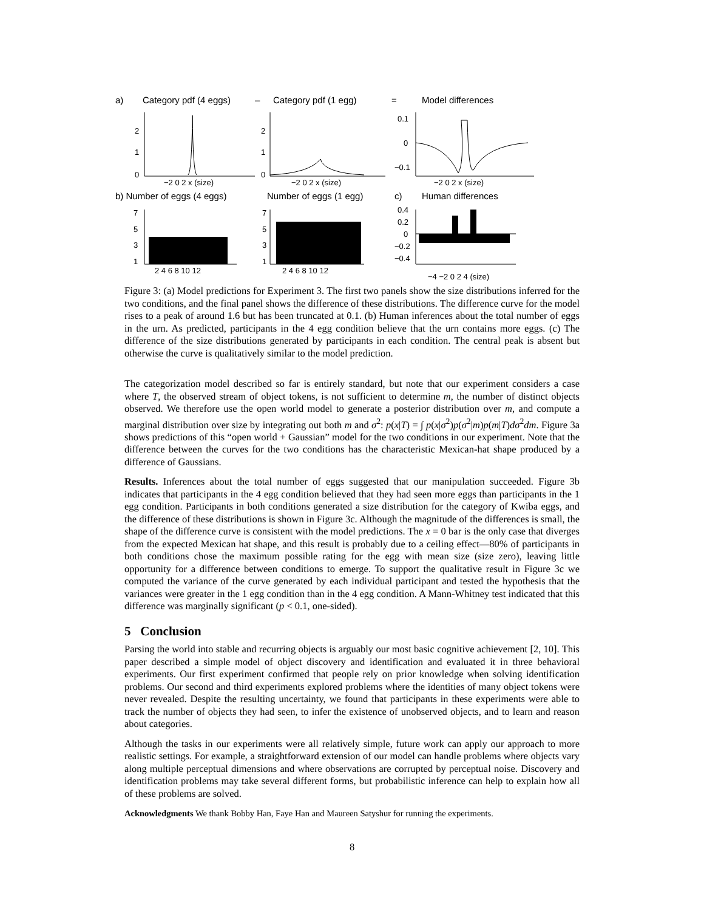a)
Category pdf (4 eggs)
–
Category pdf (1 egg)
=
Model differences
2
1
0
−2 0 2 x (size)
2
1
0
−2 0 2 x (size)
0.1
0
−0.1
−2 0 2 x (size)
b) Number of eggs (4 eggs)
Number of eggs (1 egg)
c)
Human differences
7
5
3
1
7
5
3
1
0.4
0.2
0
−0.2
−0.4
2 4 6 8 10 12
2 4 6 8 10 12
−4 −2 0 2 4 (size)
Figure 3: (a) Model predictions for Experiment 3. The first two panels show the size distributions inferred for the two conditions, and the final panel shows the difference of these distributions. The difference curve for the model rises to a peak of around 1.6 but has been truncated at 0.1. (b) Human inferences about the total number of eggs in the urn. As predicted, participants in the 4 egg condition believe that the urn contains more eggs. (c) The difference of the size distributions generated by participants in each condition. The central peak is absent but otherwise the curve is qualitatively similar to the model prediction.
The categorization model described so far is entirely standard, but note that our experiment considers a case where T, the observed stream of object tokens, is not sufficient to determine m, the number of distinct objects observed. We therefore use the open world model to generate a posterior distribution over m, and compute a marginal distribution over size by integrating out both m and σ<sup>2</sup>: p(x|T) = ∫ p(x|σ<sup>2</sup>)p(σ<sup>2</sup>|m)p(m|T)dσ<sup>2</sup>dm. Figure 3a shows predictions of this “open world + Gaussian” model for the two conditions in our experiment. Note that the difference between the curves for the two conditions has the characteristic Mexican-hat shape produced by a difference of Gaussians.
Results. Inferences about the total number of eggs suggested that our manipulation succeeded. Figure 3b indicates that participants in the 4 egg condition believed that they had seen more eggs than participants in the 1 egg condition. Participants in both conditions generated a size distribution for the category of Kwiba eggs, and the difference of these distributions is shown in Figure 3c. Although the magnitude of the differences is small, the shape of the difference curve is consistent with the model predictions. The x = 0 bar is the only case that diverges from the expected Mexican hat shape, and this result is probably due to a ceiling effect—80% of participants in both conditions chose the maximum possible rating for the egg with mean size (size zero), leaving little opportunity for a difference between conditions to emerge. To support the qualitative result in Figure 3c we computed the variance of the curve generated by each individual participant and tested the hypothesis that the variances were greater in the 1 egg condition than in the 4 egg condition. A Mann-Whitney test indicated that this difference was marginally significant (p < 0.1, one-sided).
5 Conclusion
Parsing the world into stable and recurring objects is arguably our most basic cognitive achievement [2, 10]. This paper described a simple model of object discovery and identification and evaluated it in three behavioral experiments. Our first experiment confirmed that people rely on prior knowledge when solving identification problems. Our second and third experiments explored problems where the identities of many object tokens were never revealed. Despite the resulting uncertainty, we found that participants in these experiments were able to track the number of objects they had seen, to infer the existence of unobserved objects, and to learn and reason about categories.
Although the tasks in our experiments were all relatively simple, future work can apply our approach to more realistic settings. For example, a straightforward extension of our model can handle problems where objects vary along multiple perceptual dimensions and where observations are corrupted by perceptual noise. Discovery and identification problems may take several different forms, but probabilistic inference can help to explain how all of these problems are solved.
Acknowledgments We thank Bobby Han, Faye Han and Maureen Satyshur for running the experiments.
8